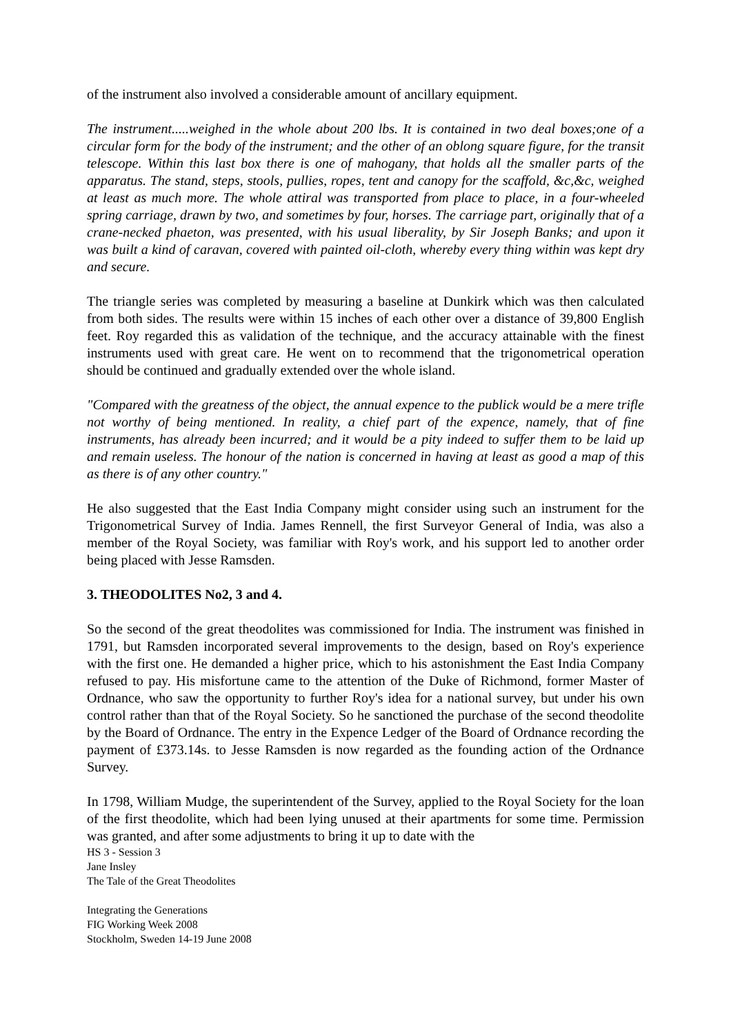of the instrument also involved a considerable amount of ancillary equipment.
The instrument.....weighed in the whole about 200 lbs. It is contained in two deal boxes;one of a circular form for the body of the instrument; and the other of an oblong square figure, for the transit telescope. Within this last box there is one of mahogany, that holds all the smaller parts of the apparatus. The stand, steps, stools, pullies, ropes, tent and canopy for the scaffold, &c,&c, weighed at least as much more. The whole attiral was transported from place to place, in a four-wheeled spring carriage, drawn by two, and sometimes by four, horses. The carriage part, originally that of a crane-necked phaeton, was presented, with his usual liberality, by Sir Joseph Banks; and upon it was built a kind of caravan, covered with painted oil-cloth, whereby every thing within was kept dry and secure.
The triangle series was completed by measuring a baseline at Dunkirk which was then calculated from both sides. The results were within 15 inches of each other over a distance of 39,800 English feet. Roy regarded this as validation of the technique, and the accuracy attainable with the finest instruments used with great care. He went on to recommend that the trigonometrical operation should be continued and gradually extended over the whole island.
"Compared with the greatness of the object, the annual expence to the publick would be a mere trifle not worthy of being mentioned. In reality, a chief part of the expence, namely, that of fine instruments, has already been incurred; and it would be a pity indeed to suffer them to be laid up and remain useless. The honour of the nation is concerned in having at least as good a map of this as there is of any other country."
He also suggested that the East India Company might consider using such an instrument for the Trigonometrical Survey of India. James Rennell, the first Surveyor General of India, was also a member of the Royal Society, was familiar with Roy's work, and his support led to another order being placed with Jesse Ramsden.
3. THEODOLITES No2, 3 and 4.
So the second of the great theodolites was commissioned for India. The instrument was finished in 1791, but Ramsden incorporated several improvements to the design, based on Roy's experience with the first one. He demanded a higher price, which to his astonishment the East India Company refused to pay. His misfortune came to the attention of the Duke of Richmond, former Master of Ordnance, who saw the opportunity to further Roy's idea for a national survey, but under his own control rather than that of the Royal Society. So he sanctioned the purchase of the second theodolite by the Board of Ordnance. The entry in the Expence Ledger of the Board of Ordnance recording the payment of £373.14s. to Jesse Ramsden is now regarded as the founding action of the Ordnance Survey.
In 1798, William Mudge, the superintendent of the Survey, applied to the Royal Society for the loan of the first theodolite, which had been lying unused at their apartments for some time. Permission was granted, and after some adjustments to bring it up to date with the
HS 3 - Session 3
Jane Insley
The Tale of the Great Theodolites
Integrating the Generations
FIG Working Week 2008
Stockholm, Sweden 14-19 June 2008